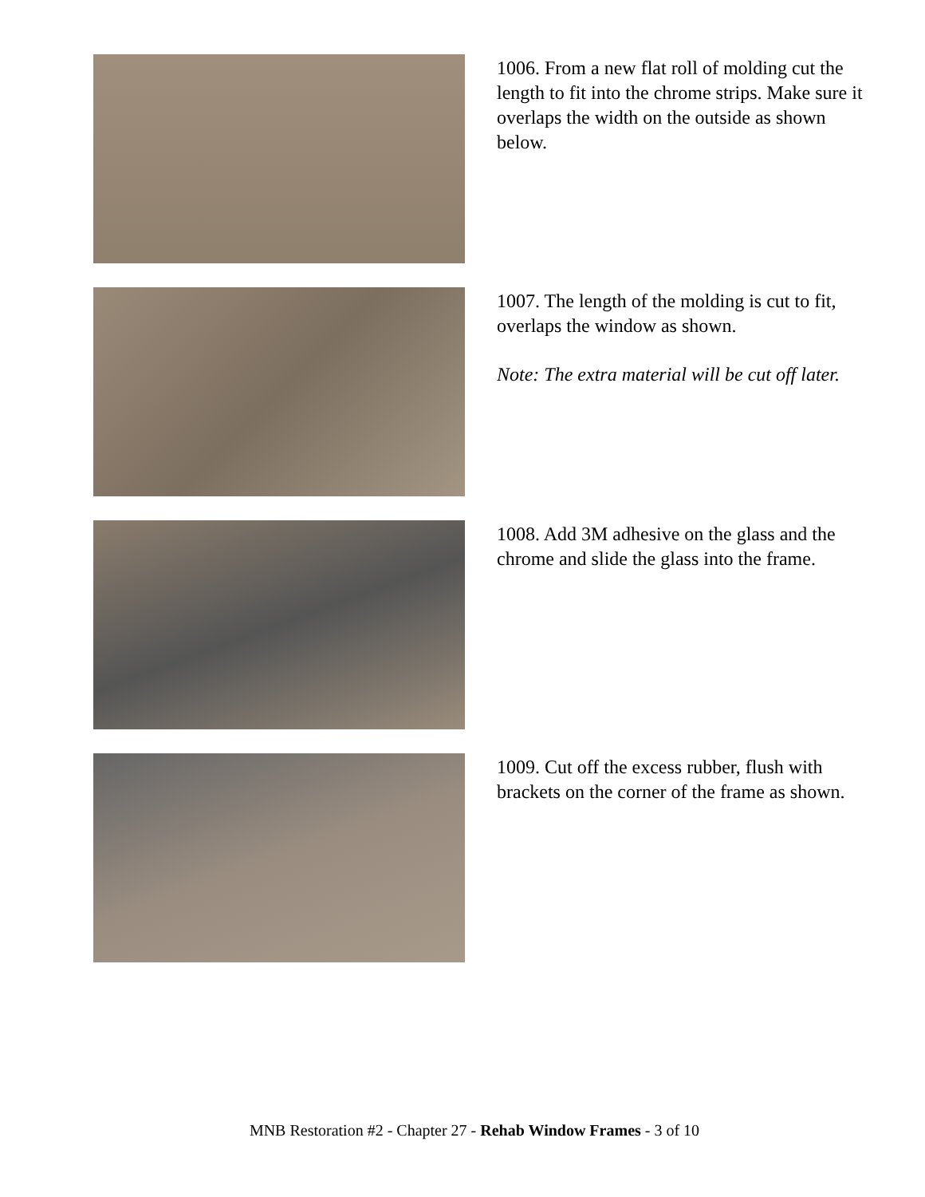1006. From a new flat roll of molding cut the length to fit into the chrome strips. Make sure it overlaps the width on the outside as shown below.
1007. The length of the molding is cut to fit, overlaps the window as shown.
Note: The extra material will be cut off later.
1008. Add 3M adhesive on the glass and the chrome and slide the glass into the frame.
1009. Cut off the excess rubber, flush with brackets on the corner of the frame as shown.
MNB Restoration #2 - Chapter 27 - Rehab Window Frames - 3 of 10